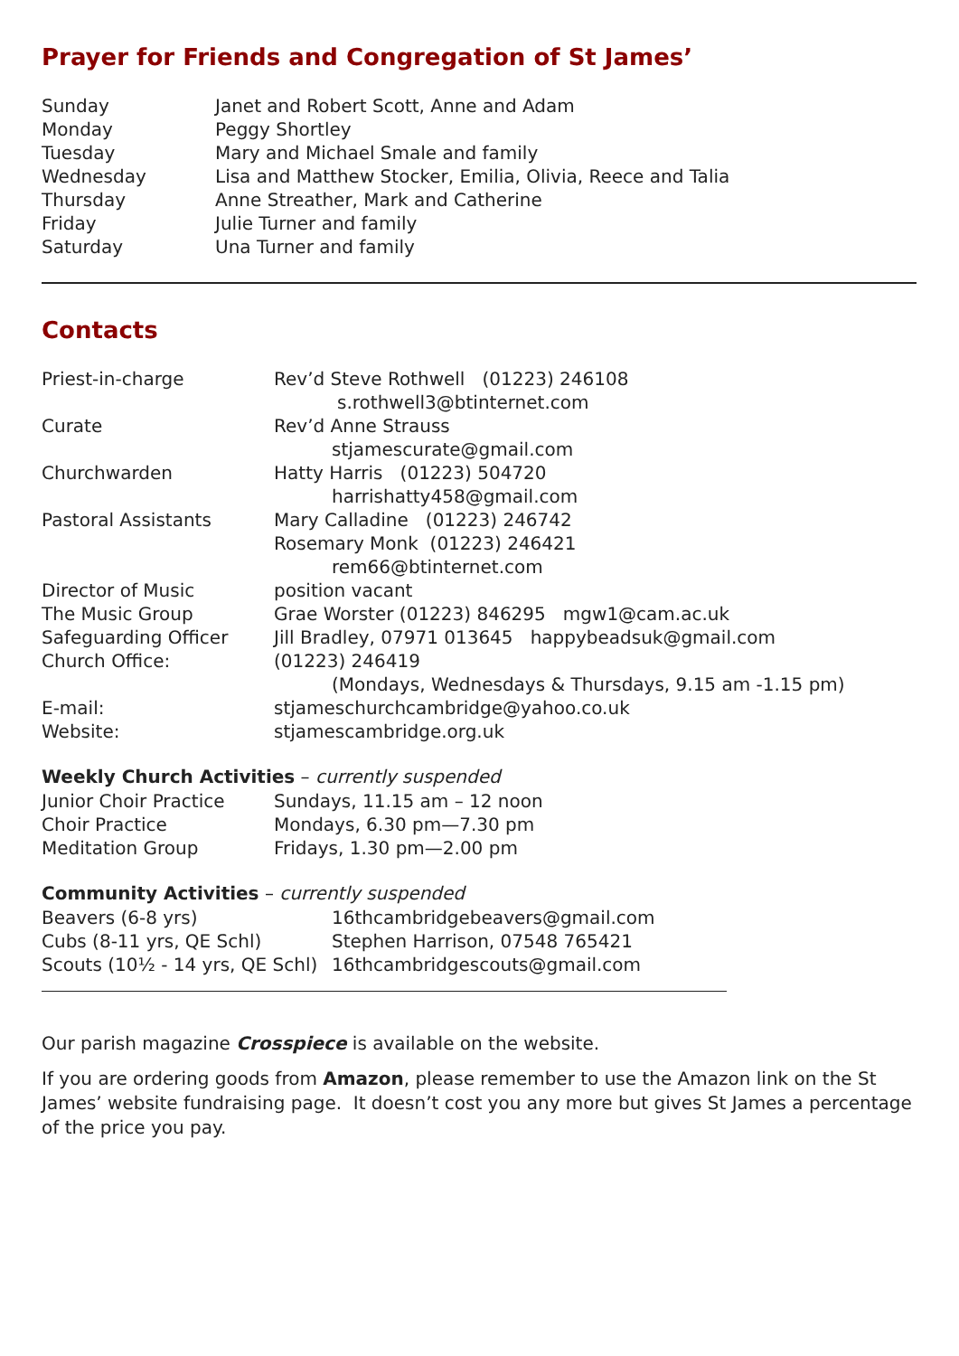Prayer for Friends and Congregation of St James’
| Sunday | Janet and Robert Scott, Anne and Adam |
| Monday | Peggy Shortley |
| Tuesday | Mary and Michael Smale and family |
| Wednesday | Lisa and Matthew Stocker, Emilia, Olivia, Reece and Talia |
| Thursday | Anne Streather, Mark and Catherine |
| Friday | Julie Turner and family |
| Saturday | Una Turner and family |
Contacts
| Priest-in-charge | Rev’d Steve Rothwell (01223) 246108 s.rothwell3@btinternet.com |
| Curate | Rev’d Anne Strauss stjamescurate@gmail.com |
| Churchwarden | Hatty Harris (01223) 504720 harrishatty458@gmail.com |
| Pastoral Assistants | Mary Calladine (01223) 246742 Rosemary Monk (01223) 246421 rem66@btinternet.com |
| Director of Music | position vacant |
| The Music Group | Grae Worster (01223) 846295 mgw1@cam.ac.uk |
| Safeguarding Officer | Jill Bradley, 07971 013645 happybeadsuk@gmail.com |
| Church Office: | (01223) 246419 (Mondays, Wednesdays & Thursdays, 9.15 am -1.15 pm) |
| E-mail: | stjameschurchcambridge@yahoo.co.uk |
| Website: | stjamescambridge.org.uk |
Weekly Church Activities – currently suspended
| Junior Choir Practice | Sundays, 11.15 am – 12 noon |
| Choir Practice | Mondays, 6.30 pm—7.30 pm |
| Meditation Group | Fridays, 1.30 pm—2.00 pm |
Community Activities – currently suspended
| Beavers (6-8 yrs) | 16thcambridgebeavers@gmail.com |
| Cubs (8-11 yrs, QE Schl) | Stephen Harrison, 07548 765421 |
| Scouts (10½ - 14 yrs, QE Schl) | 16thcambridgescouts@gmail.com |
Our parish magazine Crosspiece is available on the website.
If you are ordering goods from Amazon, please remember to use the Amazon link on the St James’ website fundraising page. It doesn’t cost you any more but gives St James a percentage of the price you pay.